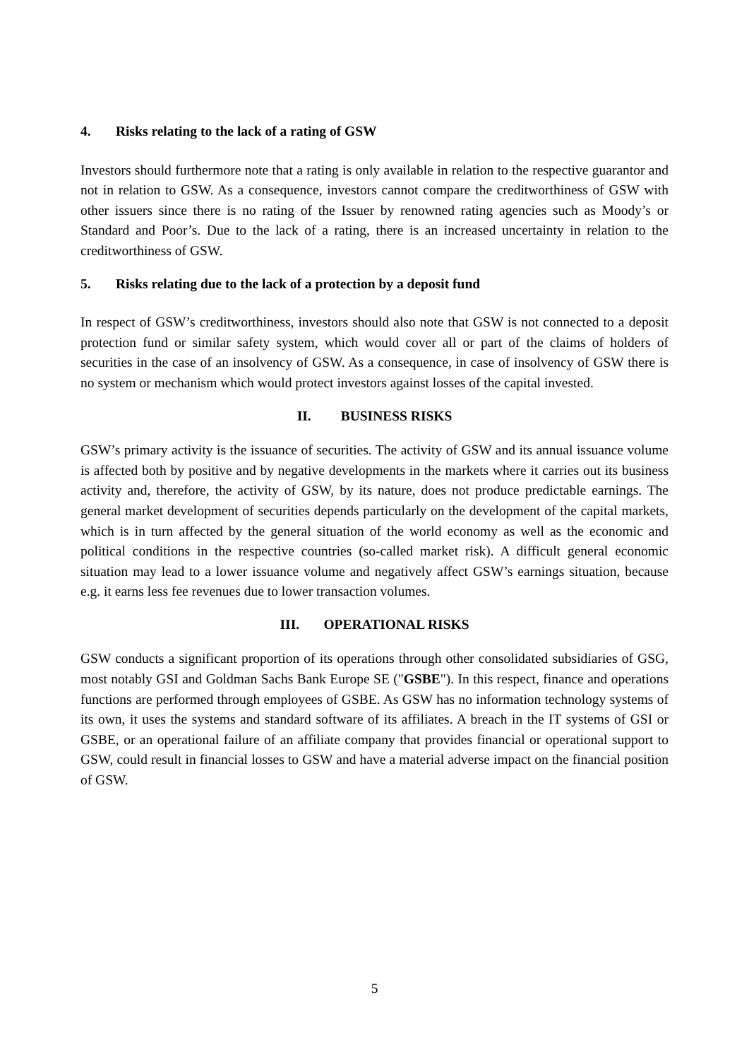4. Risks relating to the lack of a rating of GSW
Investors should furthermore note that a rating is only available in relation to the respective guarantor and not in relation to GSW. As a consequence, investors cannot compare the creditworthiness of GSW with other issuers since there is no rating of the Issuer by renowned rating agencies such as Moody’s or Standard and Poor’s. Due to the lack of a rating, there is an increased uncertainty in relation to the creditworthiness of GSW.
5. Risks relating due to the lack of a protection by a deposit fund
In respect of GSW’s creditworthiness, investors should also note that GSW is not connected to a deposit protection fund or similar safety system, which would cover all or part of the claims of holders of securities in the case of an insolvency of GSW. As a consequence, in case of insolvency of GSW there is no system or mechanism which would protect investors against losses of the capital invested.
II. BUSINESS RISKS
GSW’s primary activity is the issuance of securities. The activity of GSW and its annual issuance volume is affected both by positive and by negative developments in the markets where it carries out its business activity and, therefore, the activity of GSW, by its nature, does not produce predictable earnings. The general market development of securities depends particularly on the development of the capital markets, which is in turn affected by the general situation of the world economy as well as the economic and political conditions in the respective countries (so-called market risk). A difficult general economic situation may lead to a lower issuance volume and negatively affect GSW’s earnings situation, because e.g. it earns less fee revenues due to lower transaction volumes.
III. OPERATIONAL RISKS
GSW conducts a significant proportion of its operations through other consolidated subsidiaries of GSG, most notably GSI and Goldman Sachs Bank Europe SE ("GSBE"). In this respect, finance and operations functions are performed through employees of GSBE. As GSW has no information technology systems of its own, it uses the systems and standard software of its affiliates. A breach in the IT systems of GSI or GSBE, or an operational failure of an affiliate company that provides financial or operational support to GSW, could result in financial losses to GSW and have a material adverse impact on the financial position of GSW.
5